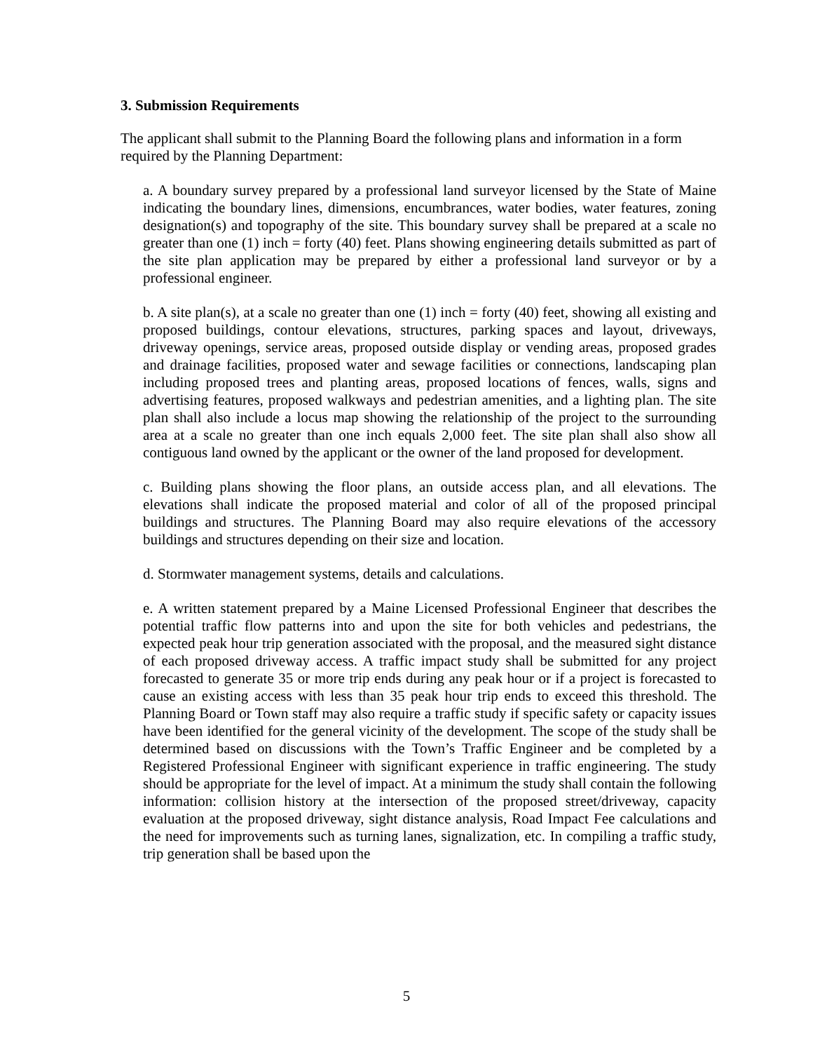3. Submission Requirements
The applicant shall submit to the Planning Board the following plans and information in a form required by the Planning Department:
a. A boundary survey prepared by a professional land surveyor licensed by the State of Maine indicating the boundary lines, dimensions, encumbrances, water bodies, water features, zoning designation(s) and topography of the site. This boundary survey shall be prepared at a scale no greater than one (1) inch = forty (40) feet. Plans showing engineering details submitted as part of the site plan application may be prepared by either a professional land surveyor or by a professional engineer.
b. A site plan(s), at a scale no greater than one (1) inch = forty (40) feet, showing all existing and proposed buildings, contour elevations, structures, parking spaces and layout, driveways, driveway openings, service areas, proposed outside display or vending areas, proposed grades and drainage facilities, proposed water and sewage facilities or connections, landscaping plan including proposed trees and planting areas, proposed locations of fences, walls, signs and advertising features, proposed walkways and pedestrian amenities, and a lighting plan. The site plan shall also include a locus map showing the relationship of the project to the surrounding area at a scale no greater than one inch equals 2,000 feet. The site plan shall also show all contiguous land owned by the applicant or the owner of the land proposed for development.
c. Building plans showing the floor plans, an outside access plan, and all elevations. The elevations shall indicate the proposed material and color of all of the proposed principal buildings and structures. The Planning Board may also require elevations of the accessory buildings and structures depending on their size and location.
d. Stormwater management systems, details and calculations.
e. A written statement prepared by a Maine Licensed Professional Engineer that describes the potential traffic flow patterns into and upon the site for both vehicles and pedestrians, the expected peak hour trip generation associated with the proposal, and the measured sight distance of each proposed driveway access. A traffic impact study shall be submitted for any project forecasted to generate 35 or more trip ends during any peak hour or if a project is forecasted to cause an existing access with less than 35 peak hour trip ends to exceed this threshold. The Planning Board or Town staff may also require a traffic study if specific safety or capacity issues have been identified for the general vicinity of the development. The scope of the study shall be determined based on discussions with the Town’s Traffic Engineer and be completed by a Registered Professional Engineer with significant experience in traffic engineering. The study should be appropriate for the level of impact. At a minimum the study shall contain the following information: collision history at the intersection of the proposed street/driveway, capacity evaluation at the proposed driveway, sight distance analysis, Road Impact Fee calculations and the need for improvements such as turning lanes, signalization, etc. In compiling a traffic study, trip generation shall be based upon the
5